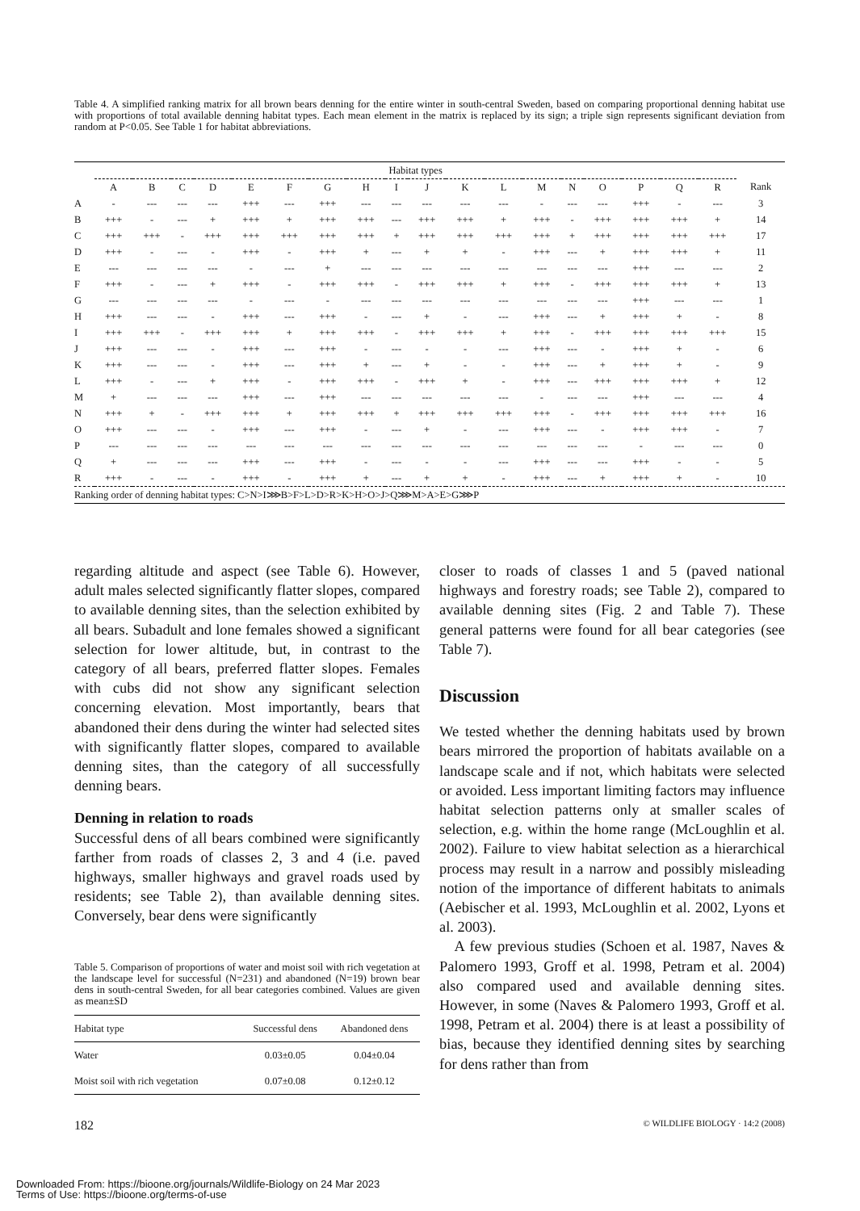Table 4. A simplified ranking matrix for all brown bears denning for the entire winter in south-central Sweden, based on comparing proportional denning habitat use with proportions of total available denning habitat types. Each mean element in the matrix is replaced by its sign; a triple sign represents significant deviation from random at P<0.05. See Table 1 for habitat abbreviations.
| | Habitat types | | | | | | | | | | | | | | | | | | |
| --- | --- | --- | --- | --- | --- | --- | --- | --- | --- | --- | --- | --- | --- | --- | --- | --- | --- | --- | --- |
| | A | B | C | D | E | F | G | H | I | J | K | L | M | N | O | P | Q | R | Rank |
| A | - | --- | --- | --- | +++ | --- | +++ | --- | --- | --- | --- | --- | - | --- | --- | +++ | - | --- | 3 |
| B | +++ | - | --- | + | +++ | + | +++ | +++ | --- | +++ | +++ | + | +++ | - | +++ | +++ | +++ | + | 14 |
| C | +++ | +++ | - | +++ | +++ | +++ | +++ | +++ | + | +++ | +++ | +++ | +++ | + | +++ | +++ | +++ | +++ | 17 |
| D | +++ | - | --- | - | +++ | - | +++ | + | --- | + | + | - | +++ | --- | + | +++ | +++ | + | 11 |
| E | --- | --- | --- | --- | - | --- | + | --- | --- | --- | --- | --- | --- | --- | --- | +++ | --- | --- | 2 |
| F | +++ | - | --- | + | +++ | - | +++ | +++ | - | +++ | +++ | + | +++ | - | +++ | +++ | +++ | + | 13 |
| G | --- | --- | --- | --- | - | --- | - | --- | --- | --- | --- | --- | --- | --- | --- | +++ | --- | --- | 1 |
| H | +++ | --- | --- | - | +++ | --- | +++ | - | --- | + | - | --- | +++ | --- | + | +++ | + | - | 8 |
| I | +++ | +++ | - | +++ | +++ | + | +++ | +++ | - | +++ | +++ | + | +++ | - | +++ | +++ | +++ | +++ | 15 |
| J | +++ | --- | --- | - | +++ | --- | +++ | - | --- | - | - | --- | +++ | --- | - | +++ | + | - | 6 |
| K | +++ | --- | --- | - | +++ | --- | +++ | + | --- | + | - | - | +++ | --- | + | +++ | + | - | 9 |
| L | +++ | - | --- | + | +++ | - | +++ | +++ | - | +++ | + | - | +++ | --- | +++ | +++ | +++ | + | 12 |
| M | + | --- | --- | --- | +++ | --- | +++ | --- | --- | --- | --- | --- | - | --- | --- | +++ | --- | --- | 4 |
| N | +++ | + | - | +++ | +++ | + | +++ | +++ | + | +++ | +++ | +++ | +++ | - | +++ | +++ | +++ | +++ | 16 |
| O | +++ | --- | --- | - | +++ | --- | +++ | - | --- | + | - | --- | +++ | --- | - | +++ | +++ | - | 7 |
| P | --- | --- | --- | --- | --- | --- | --- | --- | --- | --- | --- | --- | --- | --- | --- | - | --- | --- | 0 |
| Q | + | --- | --- | --- | +++ | --- | +++ | - | --- | - | - | --- | +++ | --- | --- | +++ | - | - | 5 |
| R | +++ | - | --- | - | +++ | - | +++ | + | --- | + | + | - | +++ | --- | + | +++ | + | - | 10 |
| Ranking order of denning habitat types: C>N>I⋙B>F>L>D>R>K>H>O>J>Q⋙M>A>E>G⋙P | | | | | | | | | | | | | | | | | | | |
regarding altitude and aspect (see Table 6). However, adult males selected significantly flatter slopes, compared to available denning sites, than the selection exhibited by all bears. Subadult and lone females showed a significant selection for lower altitude, but, in contrast to the category of all bears, preferred flatter slopes. Females with cubs did not show any significant selection concerning elevation. Most importantly, bears that abandoned their dens during the winter had selected sites with significantly flatter slopes, compared to available denning sites, than the category of all successfully denning bears.
Denning in relation to roads
Successful dens of all bears combined were significantly farther from roads of classes 2, 3 and 4 (i.e. paved highways, smaller highways and gravel roads used by residents; see Table 2), than available denning sites. Conversely, bear dens were significantly
Table 5. Comparison of proportions of water and moist soil with rich vegetation at the landscape level for successful (N=231) and abandoned (N=19) brown bear dens in south-central Sweden, for all bear categories combined. Values are given as mean±SD
| Habitat type | Successful dens | Abandoned dens |
| --- | --- | --- |
| Water | 0.03±0.05 | 0.04±0.04 |
| Moist soil with rich vegetation | 0.07±0.08 | 0.12±0.12 |
closer to roads of classes 1 and 5 (paved national highways and forestry roads; see Table 2), compared to available denning sites (Fig. 2 and Table 7). These general patterns were found for all bear categories (see Table 7).
Discussion
We tested whether the denning habitats used by brown bears mirrored the proportion of habitats available on a landscape scale and if not, which habitats were selected or avoided. Less important limiting factors may influence habitat selection patterns only at smaller scales of selection, e.g. within the home range (McLoughlin et al. 2002). Failure to view habitat selection as a hierarchical process may result in a narrow and possibly misleading notion of the importance of different habitats to animals (Aebischer et al. 1993, McLoughlin et al. 2002, Lyons et al. 2003).
A few previous studies (Schoen et al. 1987, Naves & Palomero 1993, Groff et al. 1998, Petram et al. 2004) also compared used and available denning sites. However, in some (Naves & Palomero 1993, Groff et al. 1998, Petram et al. 2004) there is at least a possibility of bias, because they identified denning sites by searching for dens rather than from
182 © WILDLIFE BIOLOGY · 14:2 (2008)
Downloaded From: https://bioone.org/journals/Wildlife-Biology on 24 Mar 2023
Terms of Use: https://bioone.org/terms-of-use